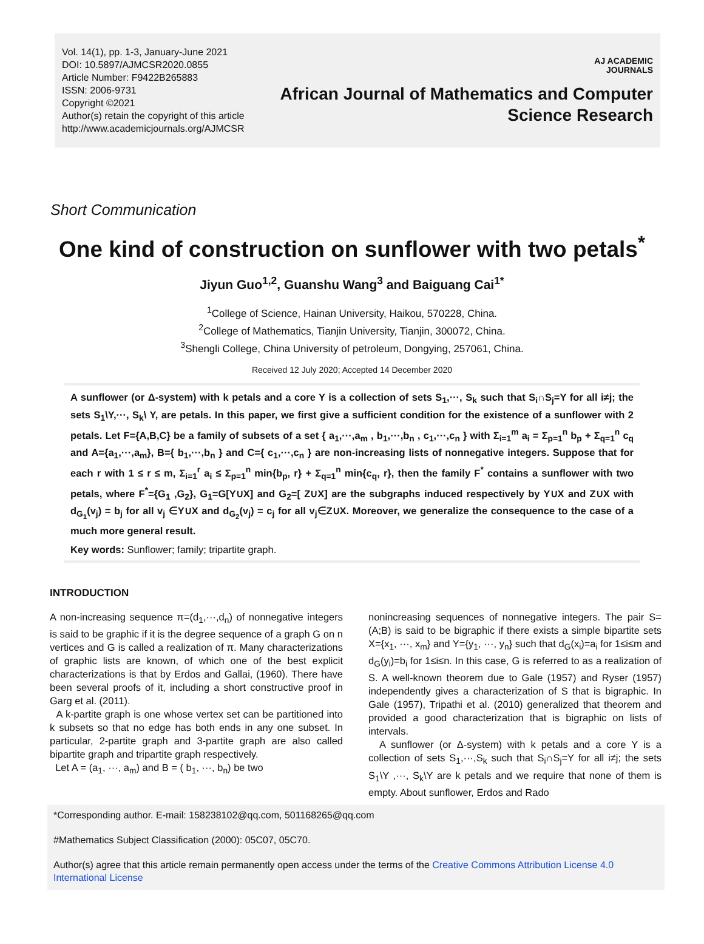Vol. 14(1), pp. 1-3, January-June 2021
DOI: 10.5897/AJMCSR2020.0855
Article Number: F9422B265883
ISSN: 2006-9731
Copyright ©2021
Author(s) retain the copyright of this article
http://www.academicjournals.org/AJMCSR
AJ ACADEMIC
JOURNALS
African Journal of Mathematics and Computer
Science Research
Short Communication
One kind of construction on sunflower with two petals<sup>*</sup>
Jiyun Guo<sup>1,2</sup>, Guanshu Wang<sup>3</sup> and Baiguang Cai<sup>1*</sup>
<sup>1</sup> College of Science, Hainan University, Haikou, 570228, China.
<sup>2</sup> College of Mathematics, Tianjin University, Tianjin, 300072, China.
<sup>3</sup> Shengli College, China University of petroleum, Dongying, 257061, China.
Received 12 July 2020; Accepted 14 December 2020
A sunflower (or Δ-system) with k petals and a core Y is a collection of sets S<sub>1</sub>,···, S<sub>k</sub> such that S<sub>i</sub>∩S<sub>j</sub>=Y for all i≠j; the sets S<sub>1</sub>\Y,···, S<sub>k</sub>\ Y, are petals. In this paper, we first give a sufficient condition for the existence of a sunflower with 2 petals. Let F={A,B,C} be a family of subsets of a set { a<sub>1</sub>,···,a<sub>m</sub> , b<sub>1</sub>,···,b<sub>n</sub> , c<sub>1</sub>,···,c<sub>n</sub> } with Σ<sub>i=1</sub><sup>m</sup> a<sub>i</sub> = Σ<sub>p=1</sub><sup>n</sup> b<sub>p</sub> + Σ<sub>q=1</sub><sup>n</sup> c<sub>q</sub> and A={a<sub>1</sub>,···,a<sub>m</sub>}, B={ b<sub>1</sub>,···,b<sub>n</sub> } and C={ c<sub>1</sub>,···,c<sub>n</sub> } are non-increasing lists of nonnegative integers. Suppose that for each r with 1 ≤ r ≤ m, Σ<sub>i=1</sub><sup>r</sup> a<sub>i</sub> ≤ Σ<sub>p=1</sub><sup>n</sup> min{b<sub>p</sub>, r} + Σ<sub>q=1</sub><sup>n</sup> min{c<sub>q</sub>, r}, then the family F<sup>*</sup> contains a sunflower with two petals, where F<sup>*</sup>={G<sub>1</sub> ,G<sub>2</sub>}, G<sub>1</sub>=G[Y∪X] and G<sub>2</sub>=[ Z∪X] are the subgraphs induced respectively by Y∪X and Z∪X with d<sub>G<sub>1</sub></sub>(v<sub>j</sub>) = b<sub>j</sub> for all v<sub>j</sub> ∈Y∪X and d<sub>G<sub>2</sub></sub>(v<sub>j</sub>) = c<sub>j</sub> for all v<sub>j</sub>∈Z∪X. Moreover, we generalize the consequence to the case of a much more general result.
Key words: Sunflower; family; tripartite graph.
INTRODUCTION
A non-increasing sequence π=(d<sub>1</sub>,···,d<sub>n</sub>) of nonnegative integers is said to be graphic if it is the degree sequence of a graph G on n vertices and G is called a realization of π. Many characterizations of graphic lists are known, of which one of the best explicit characterizations is that by Erdos and Gallai, (1960). There have been several proofs of it, including a short constructive proof in Garg et al. (2011).
A k-partite graph is one whose vertex set can be partitioned into k subsets so that no edge has both ends in any one subset. In particular, 2-partite graph and 3-partite graph are also called bipartite graph and tripartite graph respectively.
Let A = (a<sub>1</sub>, ···, a<sub>m</sub>) and B = ( b<sub>1</sub>, ···, b<sub>n</sub>) be two
nonincreasing sequences of nonnegative integers. The pair S=(A;B) is said to be bigraphic if there exists a simple bipartite sets X={x<sub>1</sub>, ···, x<sub>m</sub>} and Y={y<sub>1</sub>, ···, y<sub>n</sub>} such that d<sub>G</sub>(x<sub>i</sub>)=a<sub>i</sub> for 1≤i≤m and d<sub>G</sub>(y<sub>i</sub>)=b<sub>i</sub> for 1≤i≤n. In this case, G is referred to as a realization of S. A well-known theorem due to Gale (1957) and Ryser (1957) independently gives a characterization of S that is bigraphic. In Gale (1957), Tripathi et al. (2010) generalized that theorem and provided a good characterization that is bigraphic on lists of intervals.
A sunflower (or Δ-system) with k petals and a core Y is a collection of sets S<sub>1</sub>,···,S<sub>k</sub> such that S<sub>i</sub>∩S<sub>j</sub>=Y for all i≠j; the sets S<sub>1</sub>\Y ,···, S<sub>k</sub>\Y are k petals and we require that none of them is empty. About sunflower, Erdos and Rado
*Corresponding author. E-mail: 158238102@qq.com, 501168265@qq.com
#Mathematics Subject Classification (2000): 05C07, 05C70.
Author(s) agree that this article remain permanently open access under the terms of the Creative Commons Attribution License 4.0 International License